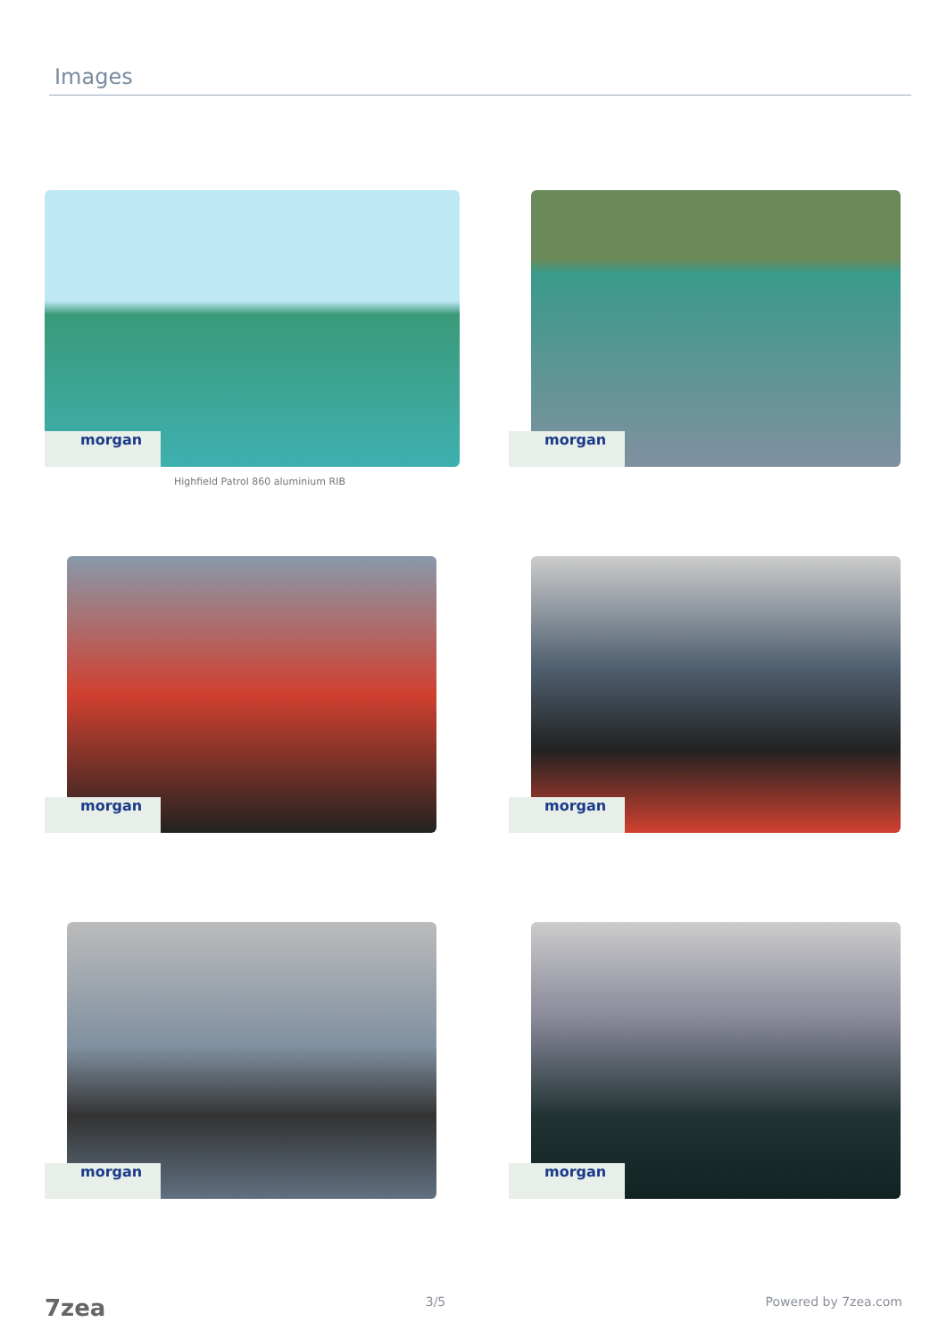Images
morgan
Highfield Patrol 860 aluminium RIB
morgan
morgan
morgan
morgan
morgan
7zea 3/5 Powered by 7zea.com